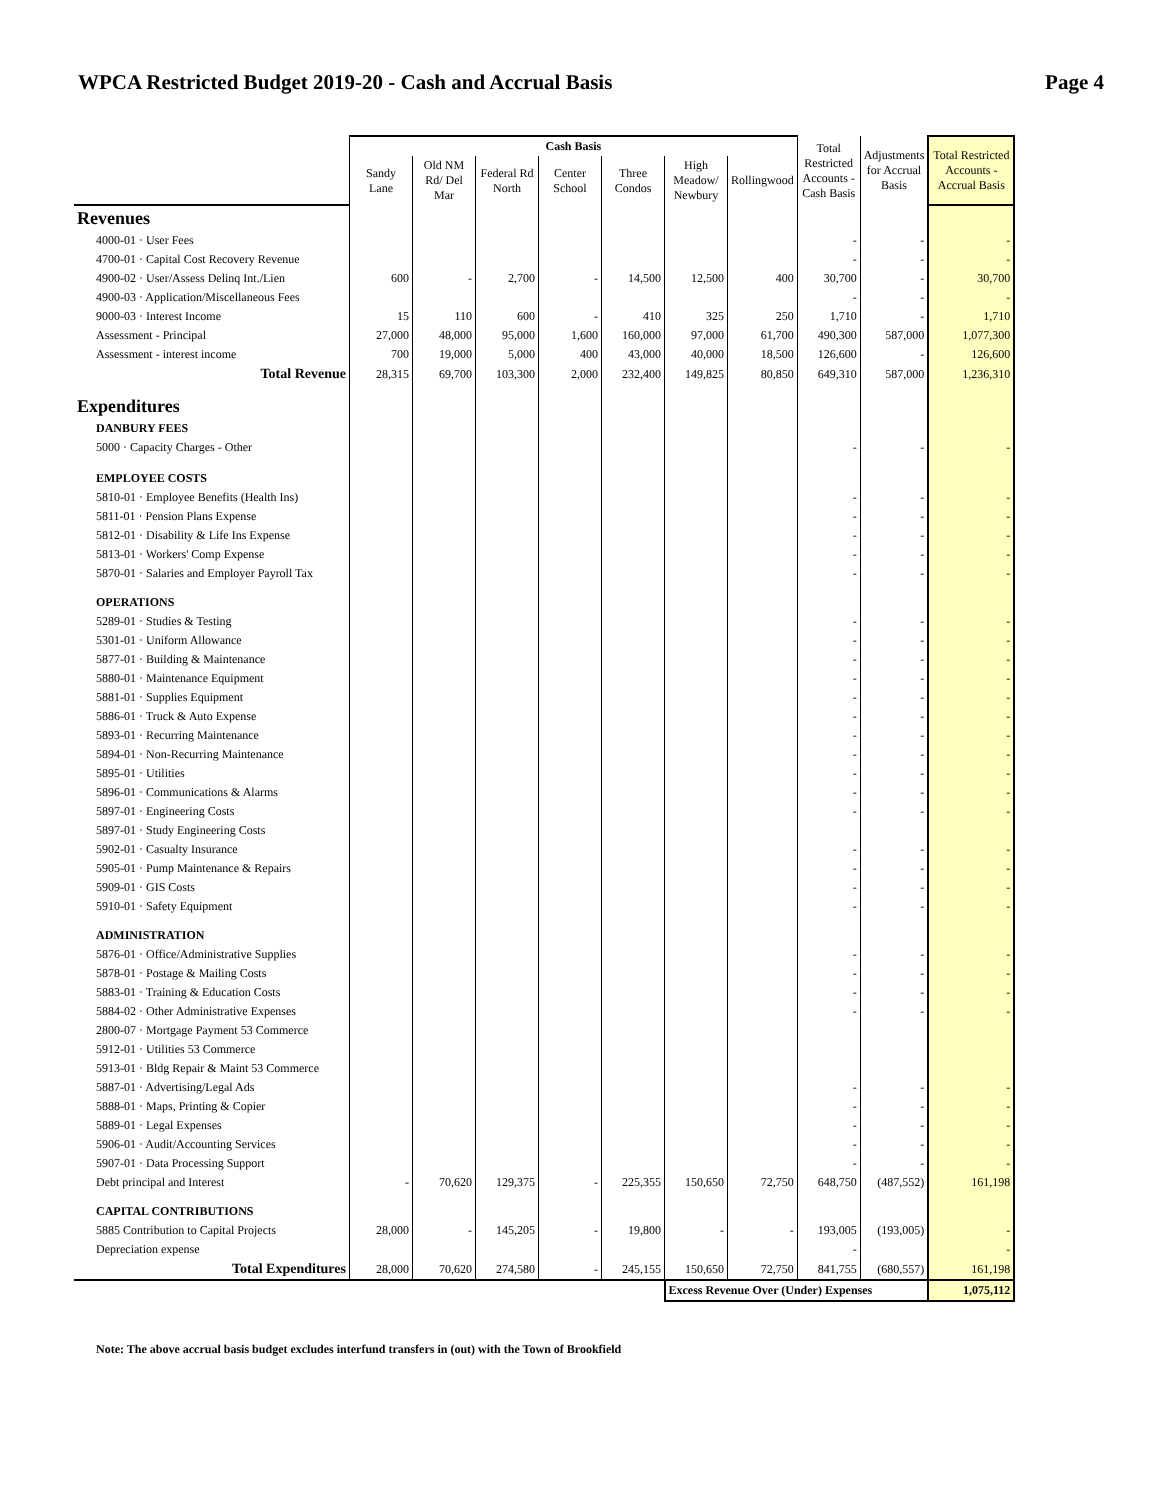WPCA Restricted Budget 2019-20 - Cash and Accrual Basis Page 4
| | Cash Basis | | | | | | | Total Restricted Accounts - Cash Basis | Adjustments for Accrual Basis | Total Restricted Accounts - Accrual Basis |
| --- | --- | --- | --- | --- | --- | --- | --- | --- | --- | --- |
| | Sandy Lane | Old NM Rd/ Del Mar | Federal Rd North | Center School | Three Condos | High Meadow/ Newbury | Rollingwood | | | |
| Revenues | | | | | | | | | | |
| 4000-01 · User Fees | | | | | | | | - | - | - |
| 4700-01 · Capital Cost Recovery Revenue | | | | | | | | - | - | - |
| 4900-02 · User/Assess Delinq Int./Lien | 600 | - | 2,700 | - | 14,500 | 12,500 | 400 | 30,700 | - | 30,700 |
| 4900-03 · Application/Miscellaneous Fees | | | | | | | | - | - | - |
| 9000-03 · Interest Income | 15 | 110 | 600 | - | 410 | 325 | 250 | 1,710 | - | 1,710 |
| Assessment - Principal | 27,000 | 48,000 | 95,000 | 1,600 | 160,000 | 97,000 | 61,700 | 490,300 | 587,000 | 1,077,300 |
| Assessment - interest income | 700 | 19,000 | 5,000 | 400 | 43,000 | 40,000 | 18,500 | 126,600 | - | 126,600 |
| Total Revenue | 28,315 | 69,700 | 103,300 | 2,000 | 232,400 | 149,825 | 80,850 | 649,310 | 587,000 | 1,236,310 |
| Expenditures | | | | | | | | | | |
| DANBURY FEES | | | | | | | | | | |
| 5000 · Capacity Charges - Other | | | | | | | | - | - | - |
| EMPLOYEE COSTS | | | | | | | | | | |
| 5810-01 · Employee Benefits (Health Ins) | | | | | | | | - | - | - |
| 5811-01 · Pension Plans Expense | | | | | | | | - | - | - |
| 5812-01 · Disability & Life Ins Expense | | | | | | | | - | - | - |
| 5813-01 · Workers' Comp Expense | | | | | | | | - | - | - |
| 5870-01 · Salaries and Employer Payroll Tax | | | | | | | | - | - | - |
| OPERATIONS | | | | | | | | | | |
| 5289-01 · Studies & Testing | | | | | | | | - | - | - |
| 5301-01 · Uniform Allowance | | | | | | | | - | - | - |
| 5877-01 · Building & Maintenance | | | | | | | | - | - | - |
| 5880-01 · Maintenance Equipment | | | | | | | | - | - | - |
| 5881-01 · Supplies Equipment | | | | | | | | - | - | - |
| 5886-01 · Truck & Auto Expense | | | | | | | | - | - | - |
| 5893-01 · Recurring Maintenance | | | | | | | | - | - | - |
| 5894-01 · Non-Recurring Maintenance | | | | | | | | - | - | - |
| 5895-01 · Utilities | | | | | | | | - | - | - |
| 5896-01 · Communications & Alarms | | | | | | | | - | - | - |
| 5897-01 · Engineering Costs | | | | | | | | - | - | - |
| 5897-01 · Study Engineering Costs | | | | | | | | | | |
| 5902-01 · Casualty Insurance | | | | | | | | - | - | - |
| 5905-01 · Pump Maintenance & Repairs | | | | | | | | - | - | - |
| 5909-01 · GIS Costs | | | | | | | | - | - | - |
| 5910-01 · Safety Equipment | | | | | | | | - | - | - |
| ADMINISTRATION | | | | | | | | | | |
| 5876-01 · Office/Administrative Supplies | | | | | | | | - | - | - |
| 5878-01 · Postage & Mailing Costs | | | | | | | | - | - | - |
| 5883-01 · Training & Education Costs | | | | | | | | - | - | - |
| 5884-02 · Other Administrative Expenses | | | | | | | | - | - | - |
| 2800-07 · Mortgage Payment 53 Commerce | | | | | | | | | | |
| 5912-01 · Utilities 53 Commerce | | | | | | | | | | |
| 5913-01 · Bldg Repair & Maint 53 Commerce | | | | | | | | | | |
| 5887-01 · Advertising/Legal Ads | | | | | | | | - | - | - |
| 5888-01 · Maps, Printing & Copier | | | | | | | | - | - | - |
| 5889-01 · Legal Expenses | | | | | | | | - | - | - |
| 5906-01 · Audit/Accounting Services | | | | | | | | - | - | - |
| 5907-01 · Data Processing Support | | | | | | | | - | - | - |
| Debt principal and Interest | - | 70,620 | 129,375 | - | 225,355 | 150,650 | 72,750 | 648,750 | (487,552) | 161,198 |
| CAPITAL CONTRIBUTIONS | | | | | | | | | | |
| 5885 Contribution to Capital Projects | 28,000 | - | 145,205 | - | 19,800 | - | - | 193,005 | (193,005) | - |
| Depreciation expense | | | | | | | | - | | - |
| Total Expenditures | 28,000 | 70,620 | 274,580 | - | 245,155 | 150,650 | 72,750 | 841,755 | (680,557) | 161,198 |
| | | | | | | Excess Revenue Over (Under) Expenses | | | | 1,075,112 |
Note: The above accrual basis budget excludes interfund transfers in (out) with the Town of Brookfield